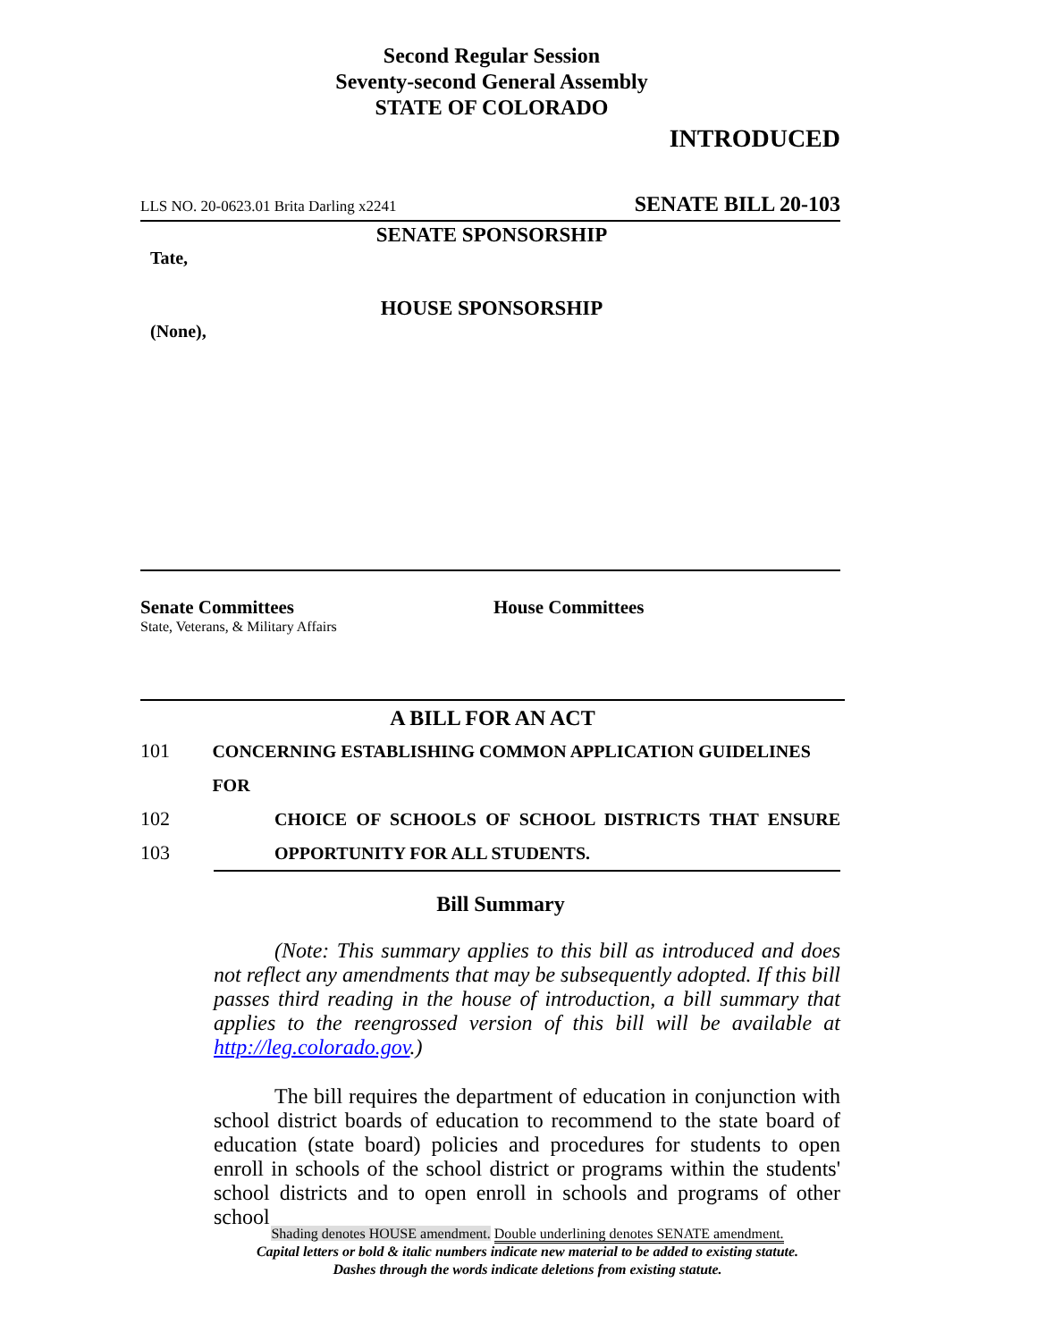Second Regular Session
Seventy-second General Assembly
STATE OF COLORADO
INTRODUCED
LLS NO. 20-0623.01 Brita Darling x2241 SENATE BILL 20-103
SENATE SPONSORSHIP
Tate,
HOUSE SPONSORSHIP
(None),
Senate Committees
State, Veterans, & Military Affairs
House Committees
A BILL FOR AN ACT
101 CONCERNING ESTABLISHING COMMON APPLICATION GUIDELINES FOR
102 CHOICE OF SCHOOLS OF SCHOOL DISTRICTS THAT ENSURE
103 OPPORTUNITY FOR ALL STUDENTS.
Bill Summary
(Note: This summary applies to this bill as introduced and does not reflect any amendments that may be subsequently adopted. If this bill passes third reading in the house of introduction, a bill summary that applies to the reengrossed version of this bill will be available at http://leg.colorado.gov.)
The bill requires the department of education in conjunction with school district boards of education to recommend to the state board of education (state board) policies and procedures for students to open enroll in schools of the school district or programs within the students' school districts and to open enroll in schools and programs of other school
Shading denotes HOUSE amendment. Double underlining denotes SENATE amendment.
Capital letters or bold & italic numbers indicate new material to be added to existing statute.
Dashes through the words indicate deletions from existing statute.